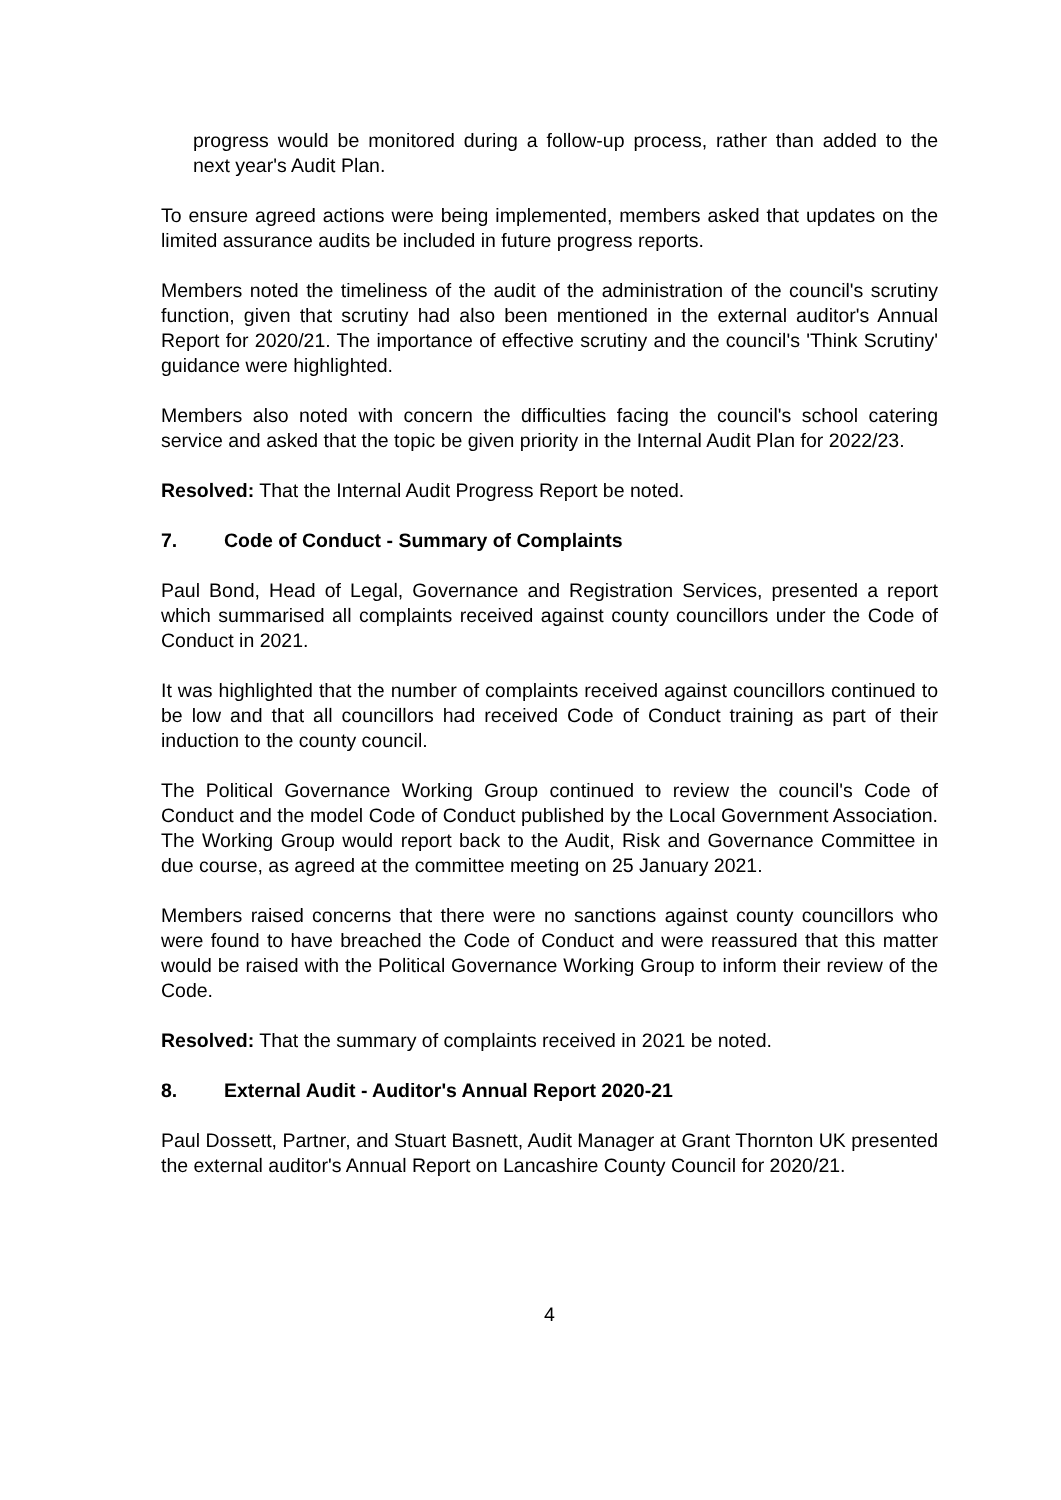progress would be monitored during a follow-up process, rather than added to the next year's Audit Plan.
To ensure agreed actions were being implemented, members asked that updates on the limited assurance audits be included in future progress reports.
Members noted the timeliness of the audit of the administration of the council's scrutiny function, given that scrutiny had also been mentioned in the external auditor's Annual Report for 2020/21. The importance of effective scrutiny and the council's 'Think Scrutiny' guidance were highlighted.
Members also noted with concern the difficulties facing the council's school catering service and asked that the topic be given priority in the Internal Audit Plan for 2022/23.
Resolved: That the Internal Audit Progress Report be noted.
7. Code of Conduct - Summary of Complaints
Paul Bond, Head of Legal, Governance and Registration Services, presented a report which summarised all complaints received against county councillors under the Code of Conduct in 2021.
It was highlighted that the number of complaints received against councillors continued to be low and that all councillors had received Code of Conduct training as part of their induction to the county council.
The Political Governance Working Group continued to review the council's Code of Conduct and the model Code of Conduct published by the Local Government Association. The Working Group would report back to the Audit, Risk and Governance Committee in due course, as agreed at the committee meeting on 25 January 2021.
Members raised concerns that there were no sanctions against county councillors who were found to have breached the Code of Conduct and were reassured that this matter would be raised with the Political Governance Working Group to inform their review of the Code.
Resolved: That the summary of complaints received in 2021 be noted.
8. External Audit - Auditor's Annual Report 2020-21
Paul Dossett, Partner, and Stuart Basnett, Audit Manager at Grant Thornton UK presented the external auditor's Annual Report on Lancashire County Council for 2020/21.
4